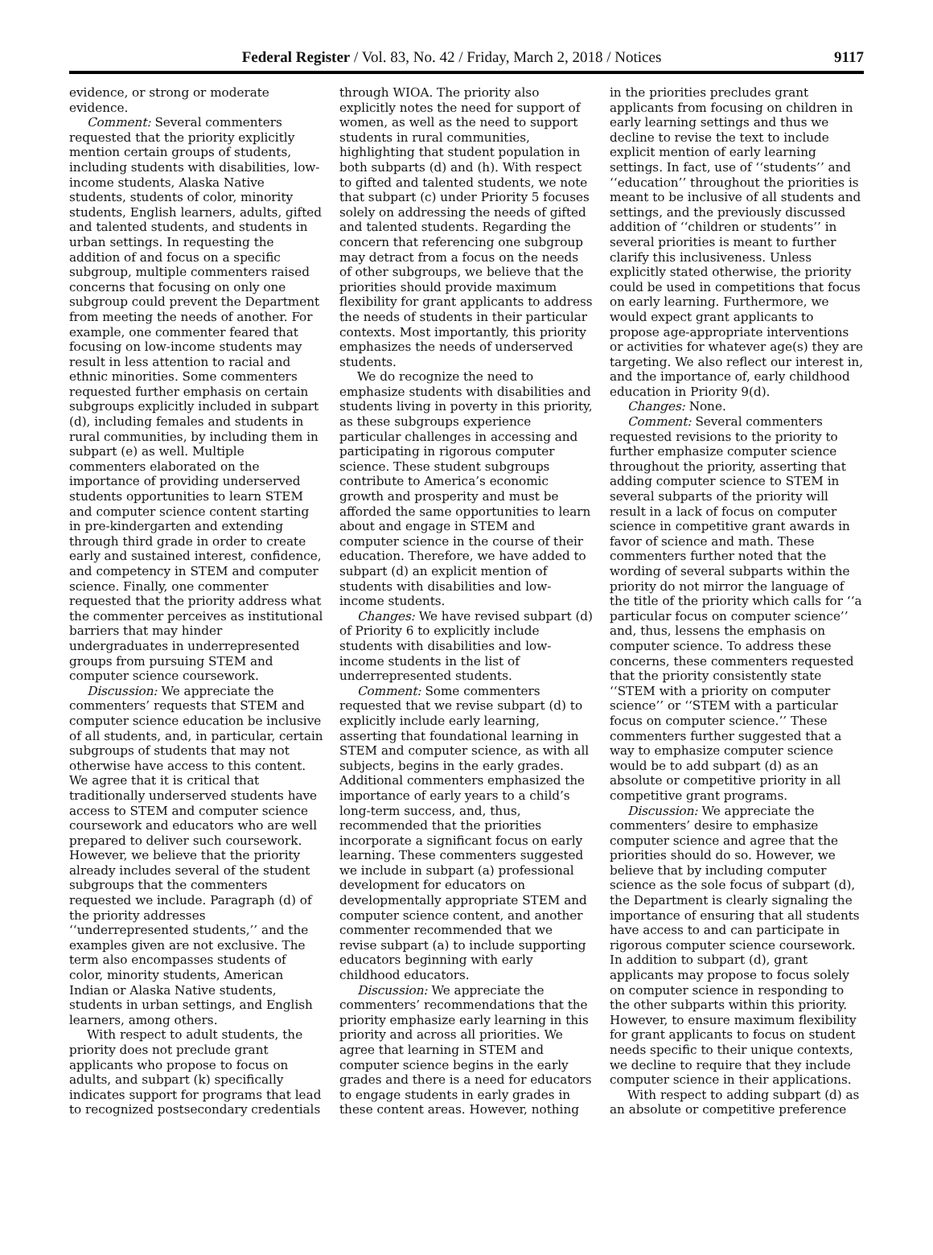Federal Register / Vol. 83, No. 42 / Friday, March 2, 2018 / Notices 9117
evidence, or strong or moderate evidence.
Comment: Several commenters requested that the priority explicitly mention certain groups of students, including students with disabilities, low-income students, Alaska Native students, students of color, minority students, English learners, adults, gifted and talented students, and students in urban settings. In requesting the addition of and focus on a specific subgroup, multiple commenters raised concerns that focusing on only one subgroup could prevent the Department from meeting the needs of another. For example, one commenter feared that focusing on low-income students may result in less attention to racial and ethnic minorities. Some commenters requested further emphasis on certain subgroups explicitly included in subpart (d), including females and students in rural communities, by including them in subpart (e) as well. Multiple commenters elaborated on the importance of providing underserved students opportunities to learn STEM and computer science content starting in pre-kindergarten and extending through third grade in order to create early and sustained interest, confidence, and competency in STEM and computer science. Finally, one commenter requested that the priority address what the commenter perceives as institutional barriers that may hinder undergraduates in underrepresented groups from pursuing STEM and computer science coursework.
Discussion: We appreciate the commenters’ requests that STEM and computer science education be inclusive of all students, and, in particular, certain subgroups of students that may not otherwise have access to this content. We agree that it is critical that traditionally underserved students have access to STEM and computer science coursework and educators who are well prepared to deliver such coursework. However, we believe that the priority already includes several of the student subgroups that the commenters requested we include. Paragraph (d) of the priority addresses ‘‘underrepresented students,’’ and the examples given are not exclusive. The term also encompasses students of color, minority students, American Indian or Alaska Native students, students in urban settings, and English learners, among others.
With respect to adult students, the priority does not preclude grant applicants who propose to focus on adults, and subpart (k) specifically indicates support for programs that lead to recognized postsecondary credentials
through WIOA. The priority also explicitly notes the need for support of women, as well as the need to support students in rural communities, highlighting that student population in both subparts (d) and (h). With respect to gifted and talented students, we note that subpart (c) under Priority 5 focuses solely on addressing the needs of gifted and talented students. Regarding the concern that referencing one subgroup may detract from a focus on the needs of other subgroups, we believe that the priorities should provide maximum flexibility for grant applicants to address the needs of students in their particular contexts. Most importantly, this priority emphasizes the needs of underserved students.
We do recognize the need to emphasize students with disabilities and students living in poverty in this priority, as these subgroups experience particular challenges in accessing and participating in rigorous computer science. These student subgroups contribute to America’s economic growth and prosperity and must be afforded the same opportunities to learn about and engage in STEM and computer science in the course of their education. Therefore, we have added to subpart (d) an explicit mention of students with disabilities and low-income students.
Changes: We have revised subpart (d) of Priority 6 to explicitly include students with disabilities and low-income students in the list of underrepresented students.
Comment: Some commenters requested that we revise subpart (d) to explicitly include early learning, asserting that foundational learning in STEM and computer science, as with all subjects, begins in the early grades. Additional commenters emphasized the importance of early years to a child’s long-term success, and, thus, recommended that the priorities incorporate a significant focus on early learning. These commenters suggested we include in subpart (a) professional development for educators on developmentally appropriate STEM and computer science content, and another commenter recommended that we revise subpart (a) to include supporting educators beginning with early childhood educators.
Discussion: We appreciate the commenters’ recommendations that the priority emphasize early learning in this priority and across all priorities. We agree that learning in STEM and computer science begins in the early grades and there is a need for educators to engage students in early grades in these content areas. However, nothing
in the priorities precludes grant applicants from focusing on children in early learning settings and thus we decline to revise the text to include explicit mention of early learning settings. In fact, use of ‘‘students’’ and ‘‘education’’ throughout the priorities is meant to be inclusive of all students and settings, and the previously discussed addition of ‘‘children or students’’ in several priorities is meant to further clarify this inclusiveness. Unless explicitly stated otherwise, the priority could be used in competitions that focus on early learning. Furthermore, we would expect grant applicants to propose age-appropriate interventions or activities for whatever age(s) they are targeting. We also reflect our interest in, and the importance of, early childhood education in Priority 9(d).
Changes: None.
Comment: Several commenters requested revisions to the priority to further emphasize computer science throughout the priority, asserting that adding computer science to STEM in several subparts of the priority will result in a lack of focus on computer science in competitive grant awards in favor of science and math. These commenters further noted that the wording of several subparts within the priority do not mirror the language of the title of the priority which calls for ‘‘a particular focus on computer science’’ and, thus, lessens the emphasis on computer science. To address these concerns, these commenters requested that the priority consistently state ‘‘STEM with a priority on computer science’’ or ‘‘STEM with a particular focus on computer science.’’ These commenters further suggested that a way to emphasize computer science would be to add subpart (d) as an absolute or competitive priority in all competitive grant programs.
Discussion: We appreciate the commenters’ desire to emphasize computer science and agree that the priorities should do so. However, we believe that by including computer science as the sole focus of subpart (d), the Department is clearly signaling the importance of ensuring that all students have access to and can participate in rigorous computer science coursework. In addition to subpart (d), grant applicants may propose to focus solely on computer science in responding to the other subparts within this priority. However, to ensure maximum flexibility for grant applicants to focus on student needs specific to their unique contexts, we decline to require that they include computer science in their applications.
With respect to adding subpart (d) as an absolute or competitive preference